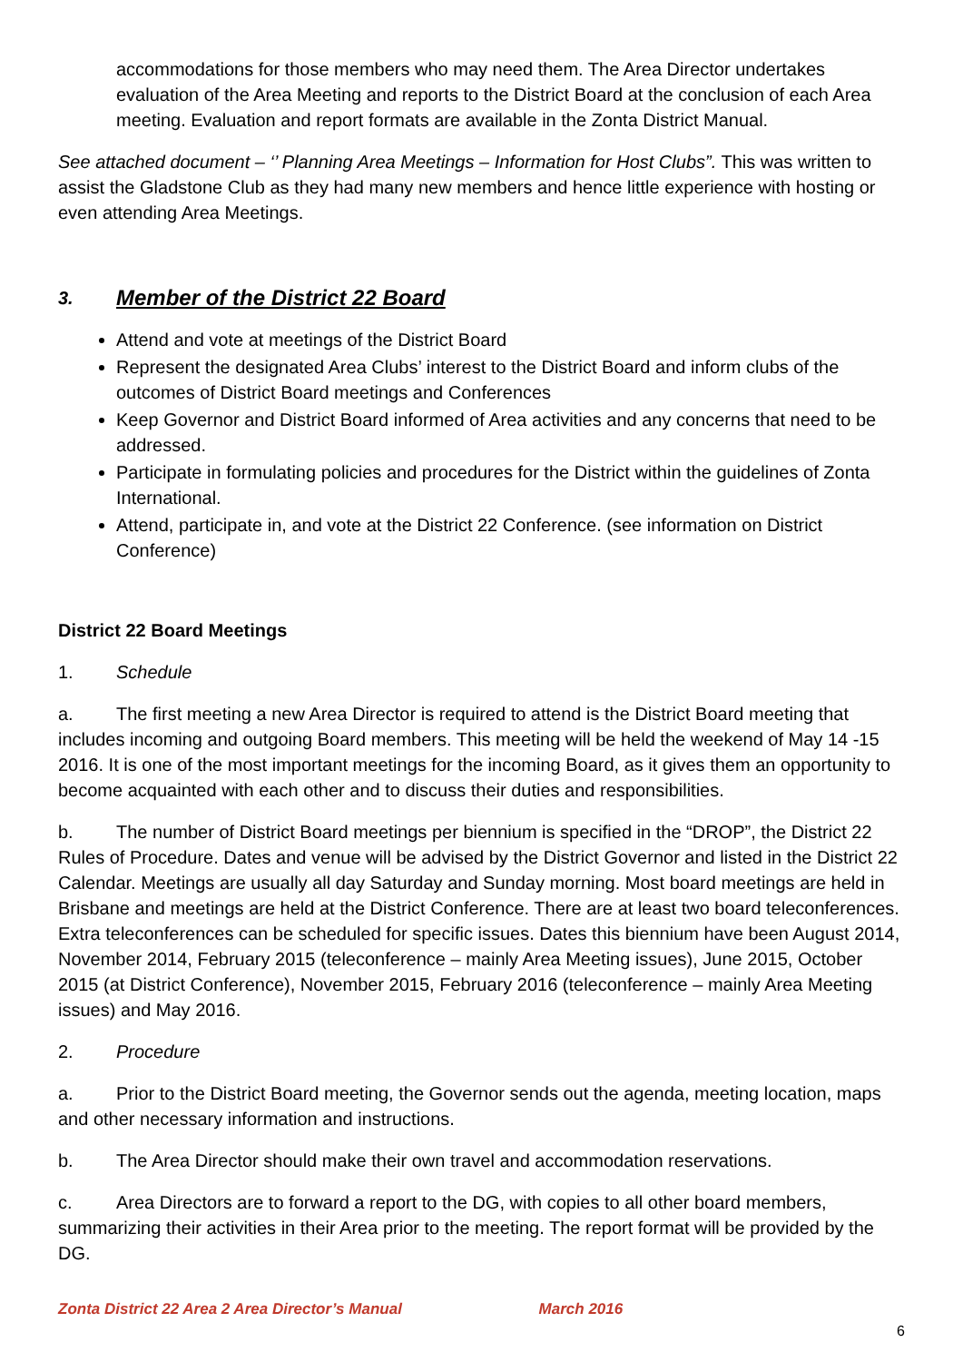accommodations for those members who may need them. The Area Director undertakes evaluation of the Area Meeting and reports to the District Board at the conclusion of each Area meeting. Evaluation and report formats are available in the Zonta District Manual.
See attached document – ‘’ Planning Area Meetings – Information for Host Clubs”. This was written to assist the Gladstone Club as they had many new members and hence little experience with hosting or even attending Area Meetings.
3. Member of the District 22 Board
Attend and vote at meetings of the District Board
Represent the designated Area Clubs’ interest to the District Board and inform clubs of the outcomes of District Board meetings and Conferences
Keep Governor and District Board informed of Area activities and any concerns that need to be addressed.
Participate in formulating policies and procedures for the District within the guidelines of Zonta International.
Attend, participate in, and vote at the District 22 Conference. (see information on District Conference)
District 22 Board Meetings
1. Schedule
a. The first meeting a new Area Director is required to attend is the District Board meeting that includes incoming and outgoing Board members. This meeting will be held the weekend of May 14 -15 2016. It is one of the most important meetings for the incoming Board, as it gives them an opportunity to become acquainted with each other and to discuss their duties and responsibilities.
b. The number of District Board meetings per biennium is specified in the “DROP”, the District 22 Rules of Procedure. Dates and venue will be advised by the District Governor and listed in the District 22 Calendar. Meetings are usually all day Saturday and Sunday morning. Most board meetings are held in Brisbane and meetings are held at the District Conference. There are at least two board teleconferences. Extra teleconferences can be scheduled for specific issues. Dates this biennium have been August 2014, November 2014, February 2015 (teleconference – mainly Area Meeting issues), June 2015, October 2015 (at District Conference), November 2015, February 2016 (teleconference – mainly Area Meeting issues) and May 2016.
2. Procedure
a. Prior to the District Board meeting, the Governor sends out the agenda, meeting location, maps and other necessary information and instructions.
b. The Area Director should make their own travel and accommodation reservations.
c. Area Directors are to forward a report to the DG, with copies to all other board members, summarizing their activities in their Area prior to the meeting. The report format will be provided by the DG.
Zonta District 22 Area 2 Area Director’s Manual March 2016
6